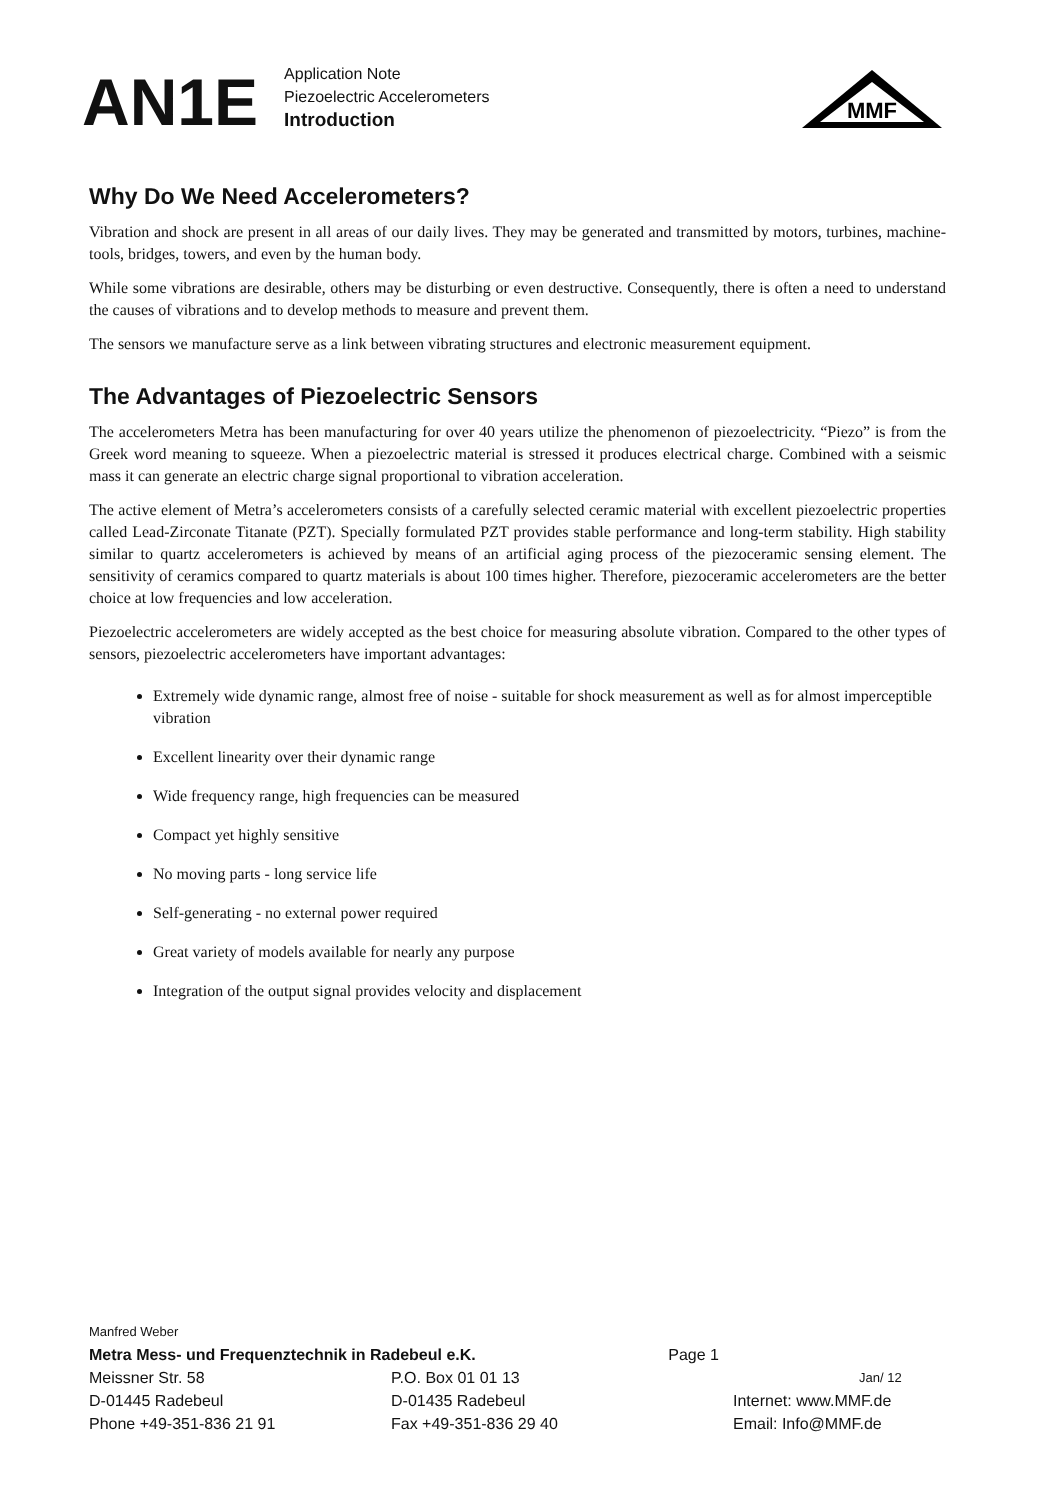AN1E
Application Note
Piezoelectric Accelerometers
Introduction
MMF
Why Do We Need Accelerometers?
Vibration and shock are present in all areas of our daily lives. They may be generated and transmitted by motors, turbines, machine-tools, bridges, towers, and even by the human body.
While some vibrations are desirable, others may be disturbing or even destructive. Consequently, there is often a need to understand the causes of vibrations and to develop methods to measure and prevent them.
The sensors we manufacture serve as a link between vibrating structures and electronic measurement equipment.
The Advantages of Piezoelectric Sensors
The accelerometers Metra has been manufacturing for over 40 years utilize the phenomenon of piezoelectricity. “Piezo” is from the Greek word meaning to squeeze. When a piezoelectric material is stressed it produces electrical charge. Combined with a seismic mass it can generate an electric charge signal proportional to vibration acceleration.
The active element of Metra’s accelerometers consists of a carefully selected ceramic material with excellent piezoelectric properties called Lead-Zirconate Titanate (PZT). Specially formulated PZT provides stable performance and long-term stability. High stability similar to quartz accelerometers is achieved by means of an artificial aging process of the piezoceramic sensing element. The sensitivity of ceramics compared to quartz materials is about 100 times higher. Therefore, piezoceramic accelerometers are the better choice at low frequencies and low acceleration.
Piezoelectric accelerometers are widely accepted as the best choice for measuring absolute vibration. Compared to the other types of sensors, piezoelectric accelerometers have important advantages:
Extremely wide dynamic range, almost free of noise - suitable for shock measurement as well as for almost imperceptible vibration
Excellent linearity over their dynamic range
Wide frequency range, high frequencies can be measured
Compact yet highly sensitive
No moving parts - long service life
Self-generating - no external power required
Great variety of models available for nearly any purpose
Integration of the output signal provides velocity and displacement
Manfred Weber
Metra Mess- und Frequenztechnik in Radebeul e.K. Page 1
Meissner Str. 58 P.O. Box 01 01 13 Jan/ 12
D-01445 Radebeul D-01435 Radebeul Internet: www.MMF.de
Phone +49-351-836 21 91 Fax +49-351-836 29 40 Email: Info@MMF.de